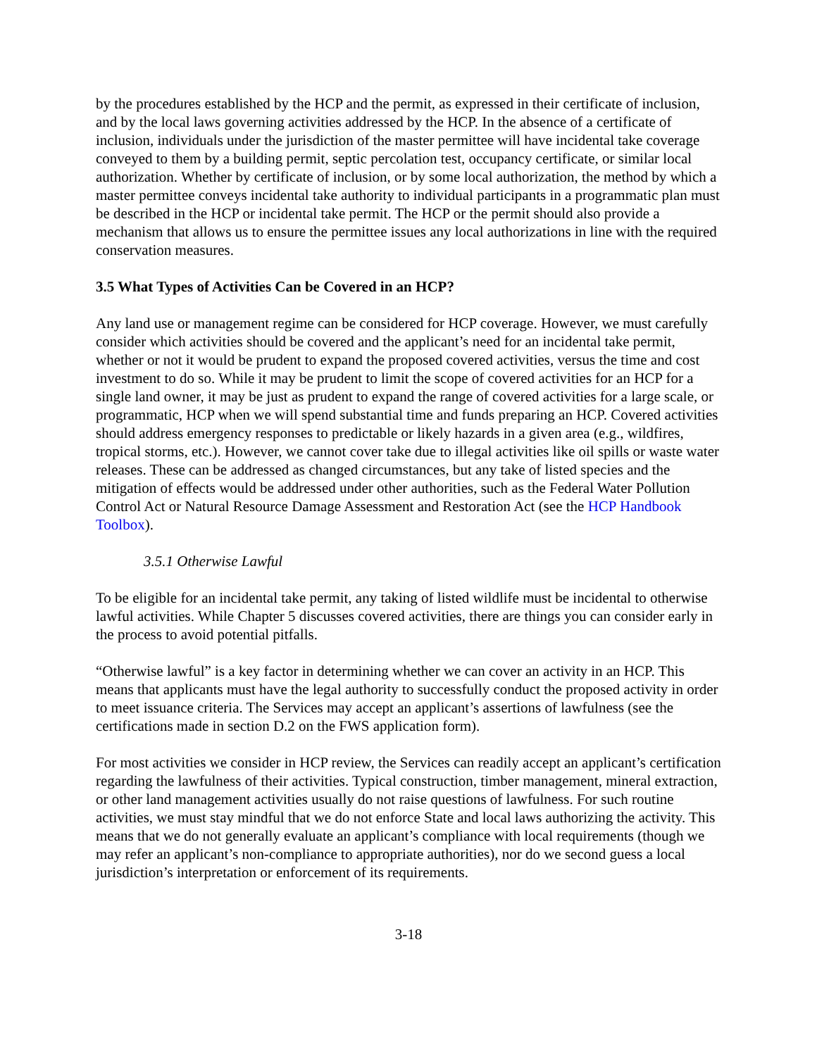by the procedures established by the HCP and the permit, as expressed in their certificate of inclusion, and by the local laws governing activities addressed by the HCP. In the absence of a certificate of inclusion, individuals under the jurisdiction of the master permittee will have incidental take coverage conveyed to them by a building permit, septic percolation test, occupancy certificate, or similar local authorization. Whether by certificate of inclusion, or by some local authorization, the method by which a master permittee conveys incidental take authority to individual participants in a programmatic plan must be described in the HCP or incidental take permit. The HCP or the permit should also provide a mechanism that allows us to ensure the permittee issues any local authorizations in line with the required conservation measures.
3.5 What Types of Activities Can be Covered in an HCP?
Any land use or management regime can be considered for HCP coverage. However, we must carefully consider which activities should be covered and the applicant’s need for an incidental take permit, whether or not it would be prudent to expand the proposed covered activities, versus the time and cost investment to do so. While it may be prudent to limit the scope of covered activities for an HCP for a single land owner, it may be just as prudent to expand the range of covered activities for a large scale, or programmatic, HCP when we will spend substantial time and funds preparing an HCP. Covered activities should address emergency responses to predictable or likely hazards in a given area (e.g., wildfires, tropical storms, etc.). However, we cannot cover take due to illegal activities like oil spills or waste water releases. These can be addressed as changed circumstances, but any take of listed species and the mitigation of effects would be addressed under other authorities, such as the Federal Water Pollution Control Act or Natural Resource Damage Assessment and Restoration Act (see the HCP Handbook Toolbox).
3.5.1 Otherwise Lawful
To be eligible for an incidental take permit, any taking of listed wildlife must be incidental to otherwise lawful activities. While Chapter 5 discusses covered activities, there are things you can consider early in the process to avoid potential pitfalls.
“Otherwise lawful” is a key factor in determining whether we can cover an activity in an HCP. This means that applicants must have the legal authority to successfully conduct the proposed activity in order to meet issuance criteria. The Services may accept an applicant’s assertions of lawfulness (see the certifications made in section D.2 on the FWS application form).
For most activities we consider in HCP review, the Services can readily accept an applicant’s certification regarding the lawfulness of their activities. Typical construction, timber management, mineral extraction, or other land management activities usually do not raise questions of lawfulness. For such routine activities, we must stay mindful that we do not enforce State and local laws authorizing the activity. This means that we do not generally evaluate an applicant’s compliance with local requirements (though we may refer an applicant’s non-compliance to appropriate authorities), nor do we second guess a local jurisdiction’s interpretation or enforcement of its requirements.
3-18